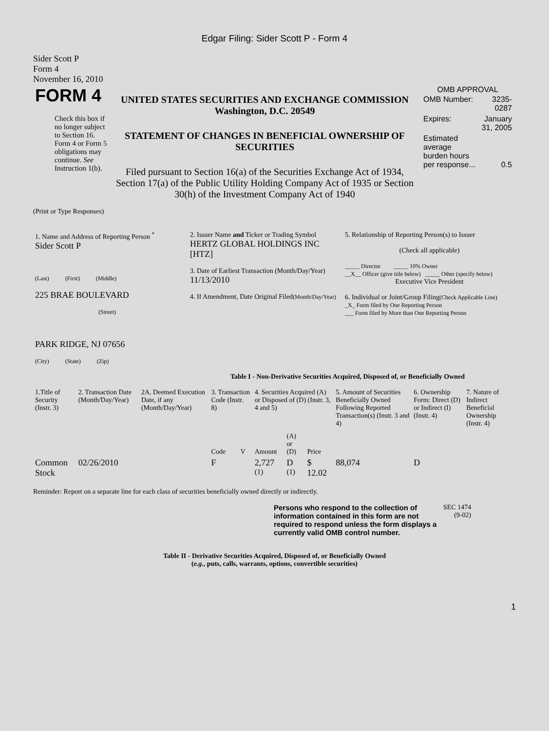Edgar Filing: Sider Scott P - Form 4
Sider Scott P
Form 4
November 16, 2010
| FORM 4 Check this box if no longer subject to Section 16. Form 4 or Form 5 obligations may continue. See Instruction 1(b). | UNITED STATES SECURITIES AND EXCHANGE COMMISSION Washington, D.C. 20549 STATEMENT OF CHANGES IN BENEFICIAL OWNERSHIP OF SECURITIES Filed pursuant to Section 16(a) of the Securities Exchange Act of 1934, Section 17(a) of the Public Utility Holding Company Act of 1935 or Section 30(h) of the Investment Company Act of 1940 | OMB APPROVAL / OMB Number: / 3235-0287 / / Expires: / January 31, 2005 / / Estimated average burden hours per response... / 0.5 / |
(Print or Type Responses)
| 1. Name and Address of Reporting Person <sup>*</sup> Sider Scott P (Last) (First) (Middle) 225 BRAE BOULEVARD (Street) PARK RIDGE, NJ 07656 (City) (State) (Zip) | 2. Issuer Name and Ticker or Trading Symbol HERTZ GLOBAL HOLDINGS INC [HTZ] 3. Date of Earliest Transaction (Month/Day/Year) 11/13/2010 4. If Amendment, Date Original Filed (Month/Day/Year) | 5. Relationship of Reporting Person(s) to Issuer (Check all applicable) _____ Director _____ 10% Owner __X__ Officer (give title below) _____ Other (specify below) Executive Vice President 6. Individual or Joint/Group Filing (Check Applicable Line) _X_ Form filed by One Reporting Person ___ Form filed by More than One Reporting Person |
Table I - Non-Derivative Securities Acquired, Disposed of, or Beneficially Owned
| 1.Title of Security (Instr. 3) | 2. Transaction Date (Month/Day/Year) | 2A. Deemed Execution Date, if any (Month/Day/Year) | 3. Transaction Code (Instr. 8) | | 4. Securities Acquired (A) or Disposed of (D) (Instr. 3, 4 and 5) | | | 5. Amount of Securities Beneficially Owned Following Reported Transaction(s) (Instr. 3 and 4) | 6. Ownership Form: Direct (D) or Indirect (I) (Instr. 4) | 7. Nature of Indirect Beneficial Ownership (Instr. 4) |
| --- | --- | --- | --- | --- | --- | --- | --- | --- | --- | --- |
| | | | Code | V | Amount | (A) or (D) | Price | | | |
| Common Stock | 02/26/2010 | | F | | 2,727 <sup>(1)</sup> | D <sup>(1)</sup> | $ 12.02 | 88,074 | D | |
Reminder: Report on a separate line for each class of securities beneficially owned directly or indirectly.
| Persons who respond to the collection of information contained in this form are not required to respond unless the form displays a currently valid OMB control number. | SEC 1474 (9-02) |
Table II - Derivative Securities Acquired, Disposed of, or Beneficially Owned
(e.g., puts, calls, warrants, options, convertible securities)
1